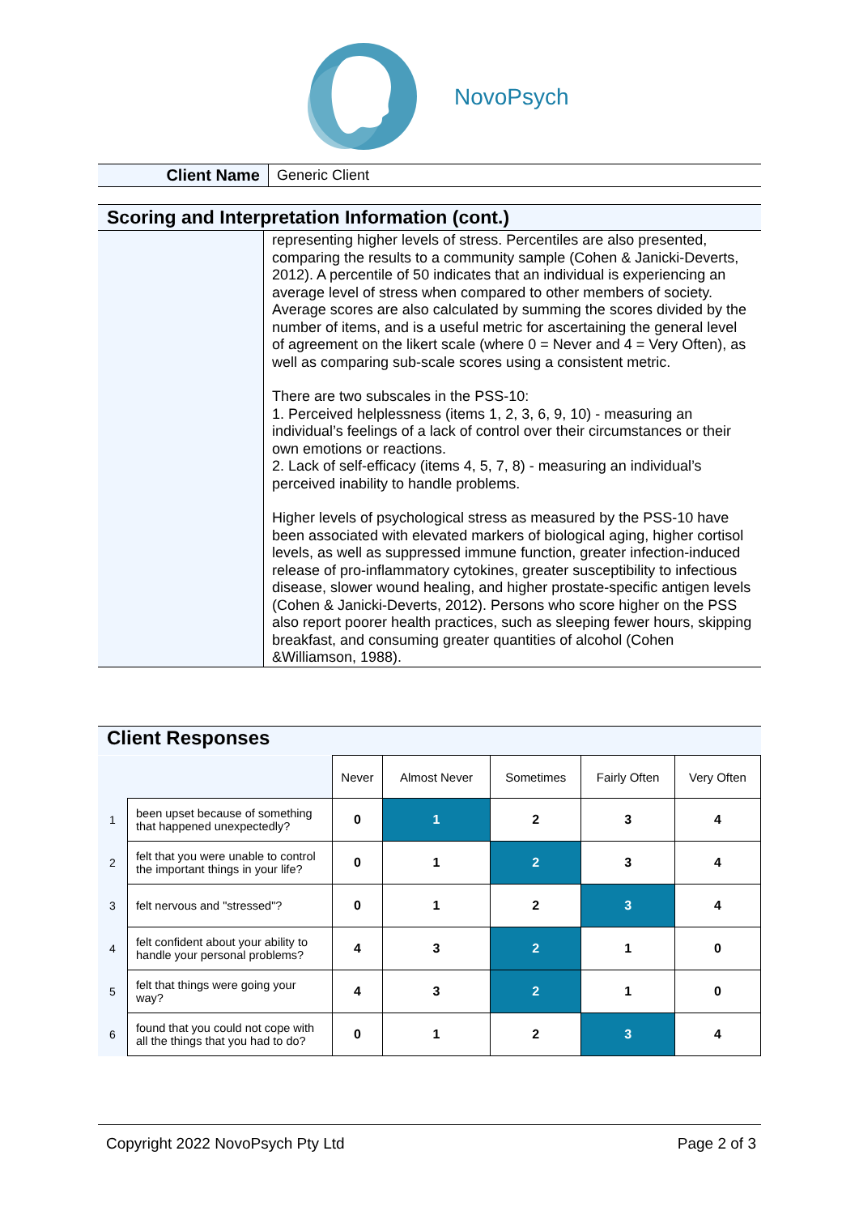NovoPsych
| Client Name | Generic Client |
| Scoring and Interpretation Information (cont.) | |
| | representing higher levels of stress. Percentiles are also presented, comparing the results to a community sample (Cohen & Janicki-Deverts, 2012). A percentile of 50 indicates that an individual is experiencing an average level of stress when compared to other members of society. Average scores are also calculated by summing the scores divided by the number of items, and is a useful metric for ascertaining the general level of agreement on the likert scale (where 0 = Never and 4 = Very Often), as well as comparing sub-scale scores using a consistent metric. There are two subscales in the PSS-10: 1. Perceived helplessness (items 1, 2, 3, 6, 9, 10) - measuring an individual’s feelings of a lack of control over their circumstances or their own emotions or reactions. 2. Lack of self-efficacy (items 4, 5, 7, 8) - measuring an individual’s perceived inability to handle problems. Higher levels of psychological stress as measured by the PSS-10 have been associated with elevated markers of biological aging, higher cortisol levels, as well as suppressed immune function, greater infection-induced release of pro-inflammatory cytokines, greater susceptibility to infectious disease, slower wound healing, and higher prostate-specific antigen levels (Cohen & Janicki-Deverts, 2012). Persons who score higher on the PSS also report poorer health practices, such as sleeping fewer hours, skipping breakfast, and consuming greater quantities of alcohol (Cohen &Williamson, 1988). |
Client Responses
| | | Never | Almost Never | Sometimes | Fairly Often | Very Often |
| --- | --- | --- | --- | --- | --- | --- |
| 1 | been upset because of something that happened unexpectedly? | 0 | 1 | 2 | 3 | 4 |
| 2 | felt that you were unable to control the important things in your life? | 0 | 1 | 2 | 3 | 4 |
| 3 | felt nervous and "stressed"? | 0 | 1 | 2 | 3 | 4 |
| 4 | felt confident about your ability to handle your personal problems? | 4 | 3 | 2 | 1 | 0 |
| 5 | felt that things were going your way? | 4 | 3 | 2 | 1 | 0 |
| 6 | found that you could not cope with all the things that you had to do? | 0 | 1 | 2 | 3 | 4 |
Copyright 2022 NovoPsych Pty Ltd Page 2 of 3